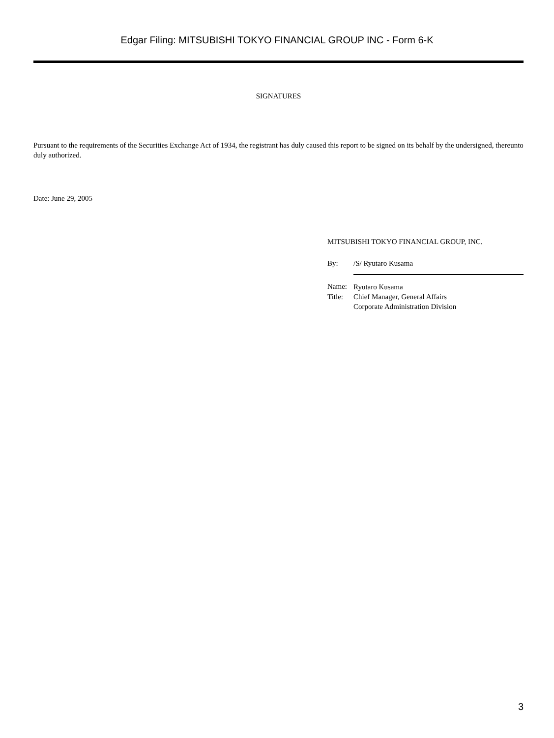Edgar Filing: MITSUBISHI TOKYO FINANCIAL GROUP INC - Form 6-K
SIGNATURES
Pursuant to the requirements of the Securities Exchange Act of 1934, the registrant has duly caused this report to be signed on its behalf by the undersigned, thereunto duly authorized.
Date: June 29, 2005
MITSUBISHI TOKYO FINANCIAL GROUP, INC.
| By: | /S/ Ryutaro Kusama |
| Name: | Ryutaro Kusama |
| Title: | Chief Manager, General Affairs Corporate Administration Division |
3